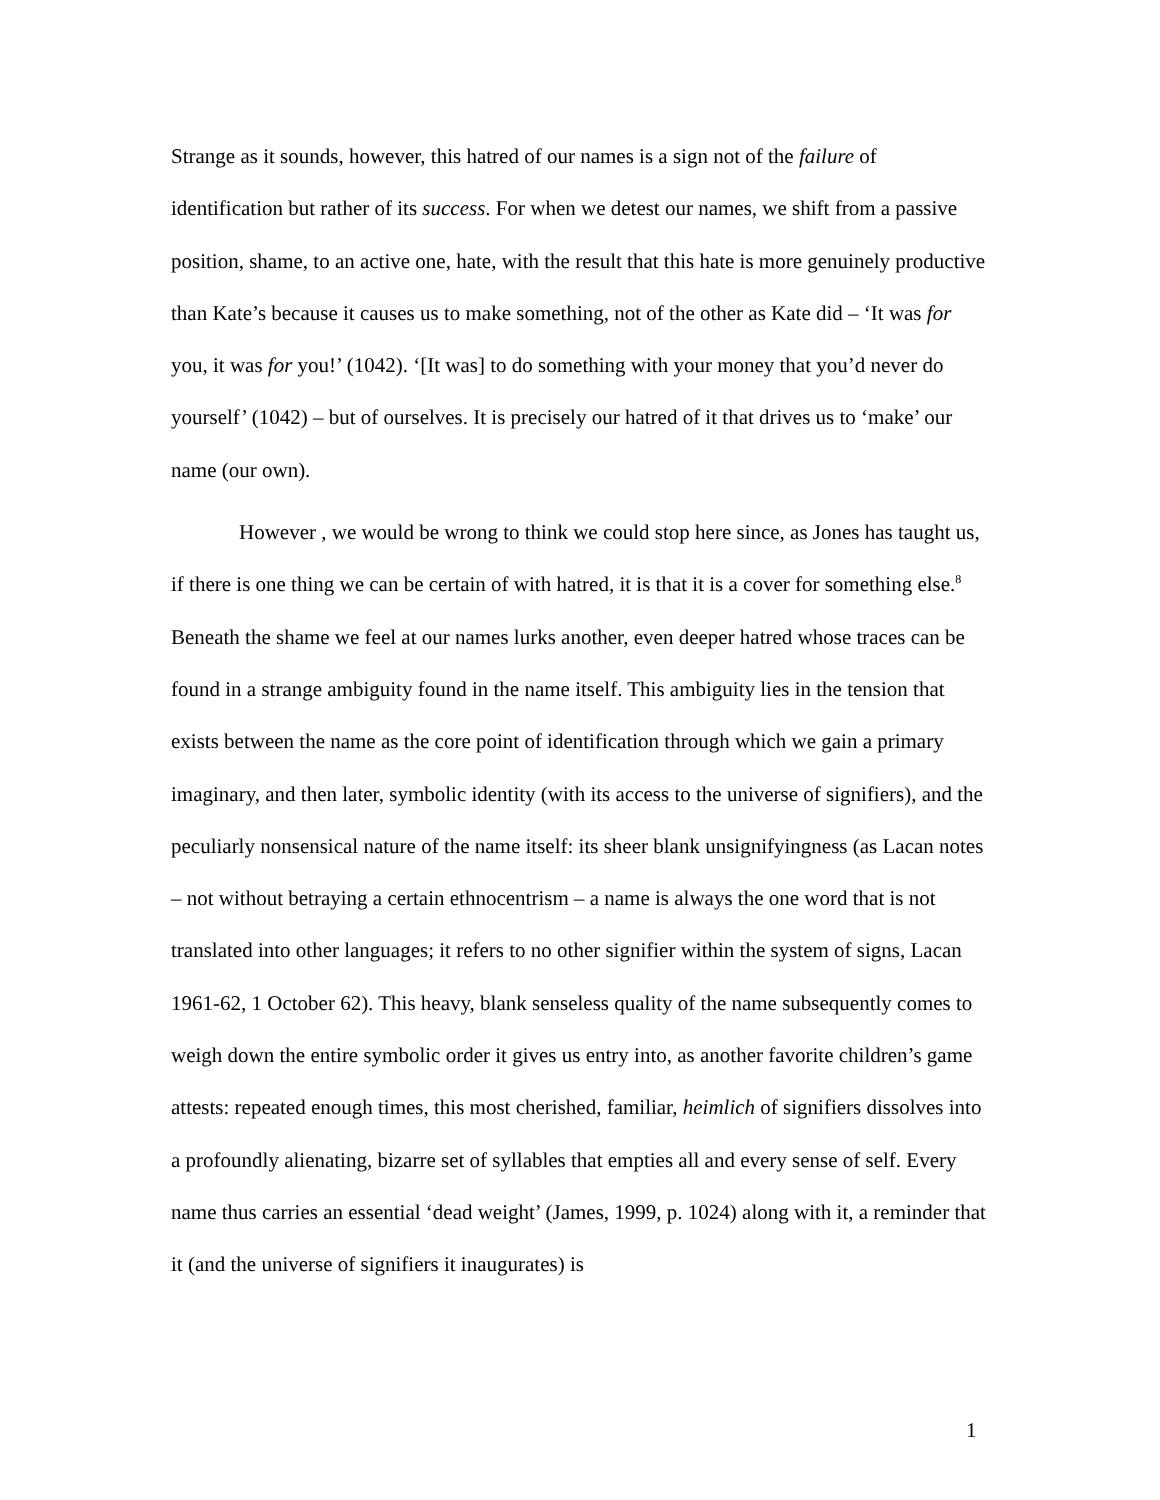Strange as it sounds, however, this hatred of our names is a sign not of the failure of identification but rather of its success. For when we detest our names, we shift from a passive position, shame, to an active one, hate, with the result that this hate is more genuinely productive than Kate’s because it causes us to make something, not of the other as Kate did – ‘It was for you, it was for you!’ (1042). ‘[It was] to do something with your money that you’d never do yourself’ (1042) – but of ourselves. It is precisely our hatred of it that drives us to ‘make’ our name (our own).
However , we would be wrong to think we could stop here since, as Jones has taught us, if there is one thing we can be certain of with hatred, it is that it is a cover for something else.<sup>8</sup> Beneath the shame we feel at our names lurks another, even deeper hatred whose traces can be found in a strange ambiguity found in the name itself. This ambiguity lies in the tension that exists between the name as the core point of identification through which we gain a primary imaginary, and then later, symbolic identity (with its access to the universe of signifiers), and the peculiarly nonsensical nature of the name itself: its sheer blank unsignifyingness (as Lacan notes – not without betraying a certain ethnocentrism – a name is always the one word that is not translated into other languages; it refers to no other signifier within the system of signs, Lacan 1961-62, 1 October 62). This heavy, blank senseless quality of the name subsequently comes to weigh down the entire symbolic order it gives us entry into, as another favorite children’s game attests: repeated enough times, this most cherished, familiar, heimlich of signifiers dissolves into a profoundly alienating, bizarre set of syllables that empties all and every sense of self. Every name thus carries an essential ‘dead weight’ (James, 1999, p. 1024) along with it, a reminder that it (and the universe of signifiers it inaugurates) is
1